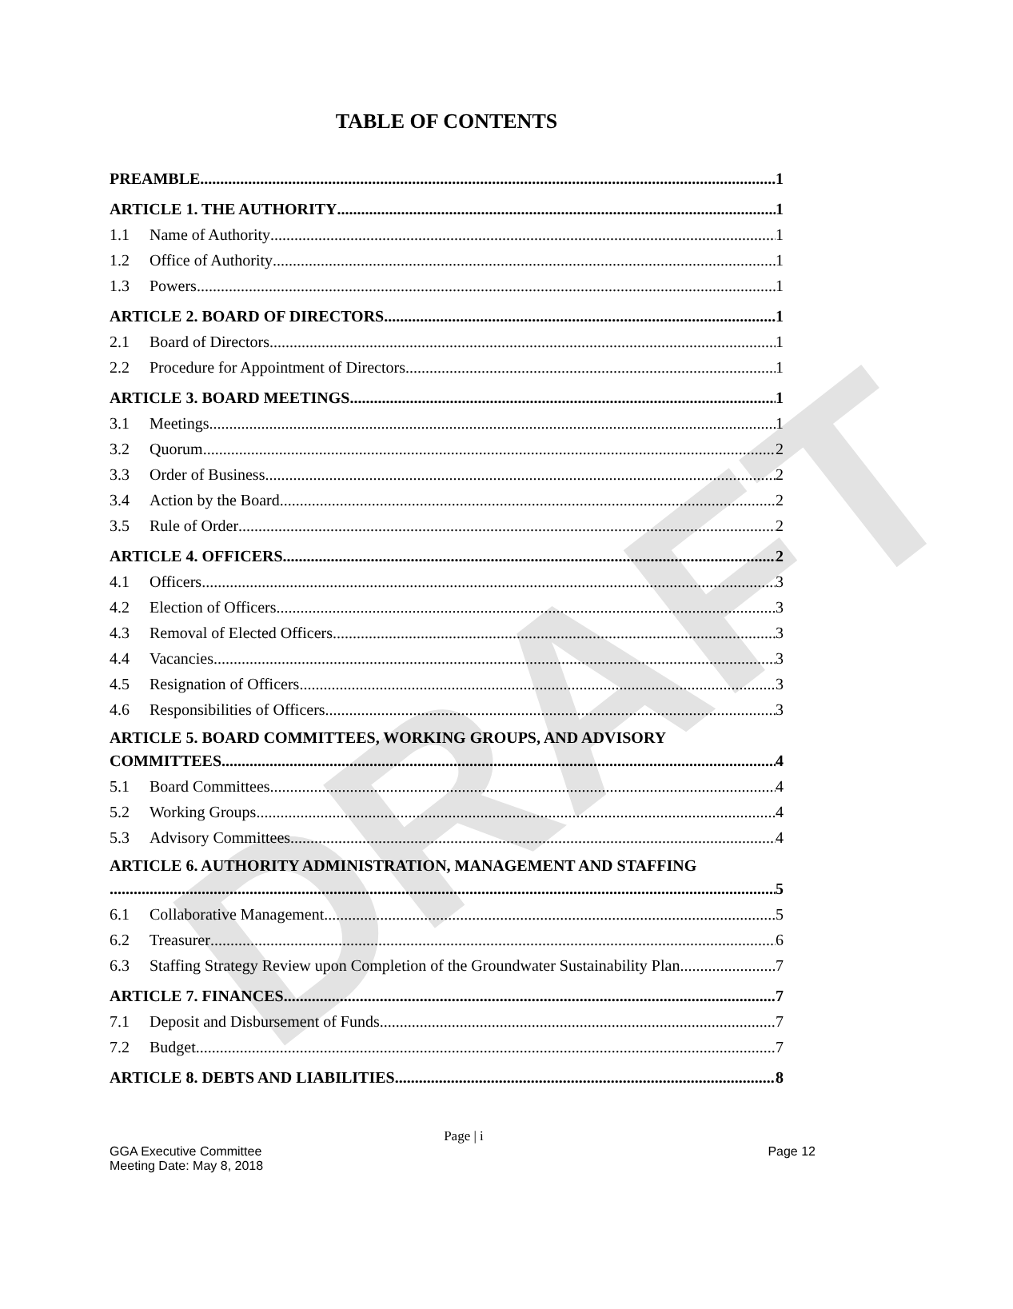DRAFT
TABLE OF CONTENTS
PREAMBLE 1
ARTICLE 1. THE AUTHORITY 1
1.1 Name of Authority 1
1.2 Office of Authority 1
1.3 Powers 1
ARTICLE 2. BOARD OF DIRECTORS 1
2.1 Board of Directors 1
2.2 Procedure for Appointment of Directors 1
ARTICLE 3. BOARD MEETINGS 1
3.1 Meetings 1
3.2 Quorum 2
3.3 Order of Business. 2
3.4 Action by the Board 2
3.5 Rule of Order 2
ARTICLE 4. OFFICERS 2
4.1 Officers 3
4.2 Election of Officers 3
4.3 Removal of Elected Officers 3
4.4 Vacancies 3
4.5 Resignation of Officers 3
4.6 Responsibilities of Officers 3
ARTICLE 5. BOARD COMMITTEES, WORKING GROUPS, AND ADVISORY
COMMITTEES 4
5.1 Board Committees 4
5.2 Working Groups 4
5.3 Advisory Committees 4
ARTICLE 6. AUTHORITY ADMINISTRATION, MANAGEMENT AND STAFFING
5
6.1 Collaborative Management 5
6.2 Treasurer 6
6.3 Staffing Strategy Review upon Completion of the Groundwater Sustainability Plan 7
ARTICLE 7. FINANCES 7
7.1 Deposit and Disbursement of Funds 7
7.2 Budget. 7
ARTICLE 8. DEBTS AND LIABILITIES 8
Page | i
GGA Executive Committee
Meeting Date: May 8, 2018 Page 12